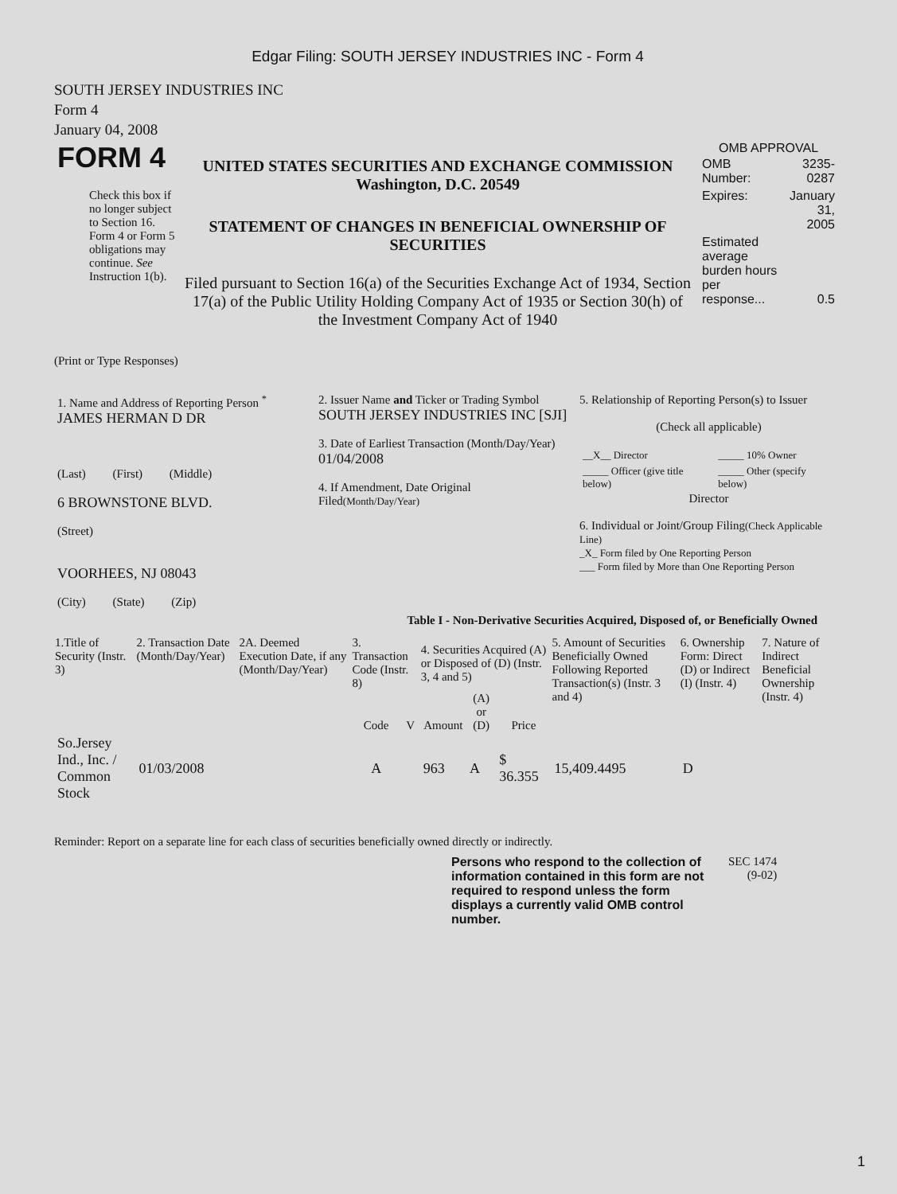Edgar Filing: SOUTH JERSEY INDUSTRIES INC - Form 4
SOUTH JERSEY INDUSTRIES INC
Form 4
January 04, 2008
| FORM 4 Check this box if no longer subject to Section 16. Form 4 or Form 5 obligations may continue. See Instruction 1(b). | UNITED STATES SECURITIES AND EXCHANGE COMMISSION Washington, D.C. 20549 STATEMENT OF CHANGES IN BENEFICIAL OWNERSHIP OF SECURITIES Filed pursuant to Section 16(a) of the Securities Exchange Act of 1934, Section 17(a) of the Public Utility Holding Company Act of 1935 or Section 30(h) of the Investment Company Act of 1940 | OMB APPROVAL / OMB Number: / 3235-0287 / / Expires: / January 31, 2005 / / Estimated average burden hours per response... / 0.5 / |
(Print or Type Responses)
| 1. Name and Address of Reporting Person <sup>*</sup> JAMES HERMAN D DR (Last) (First) (Middle) 6 BROWNSTONE BLVD. (Street) VOORHEES, NJ 08043 (City) (State) (Zip) | 2. Issuer Name and Ticker or Trading Symbol SOUTH JERSEY INDUSTRIES INC [SJI] 3. Date of Earliest Transaction (Month/Day/Year) 01/04/2008 4. If Amendment, Date Original Filed (Month/Day/Year) | 5. Relationship of Reporting Person(s) to Issuer (Check all applicable) / __X__ Director / _____ 10% Owner / / _____ Officer (give title below) / _____ Other (specify below) / Director 6. Individual or Joint/Group Filing (Check Applicable Line) _X_ Form filed by One Reporting Person ___ Form filed by More than One Reporting Person |
Table I - Non-Derivative Securities Acquired, Disposed of, or Beneficially Owned
| 1.Title of Security (Instr. 3) | 2. Transaction Date (Month/Day/Year) | 2A. Deemed Execution Date, if any (Month/Day/Year) | 3. Transaction Code (Instr. 8) | | 4. Securities Acquired (A) or Disposed of (D) (Instr. 3, 4 and 5) | | | 5. Amount of Securities Beneficially Owned Following Reported Transaction(s) (Instr. 3 and 4) | 6. Ownership Form: Direct (D) or Indirect (I) (Instr. 4) | 7. Nature of Indirect Beneficial Ownership (Instr. 4) |
| --- | --- | --- | --- | --- | --- | --- | --- | --- | --- | --- |
| | | | Code | V | Amount | (A) or (D) | Price | | | |
| So.Jersey Ind., Inc. / Common Stock | 01/03/2008 | | A | | 963 | A | $ 36.355 | 15,409.4495 | D | |
Reminder: Report on a separate line for each class of securities beneficially owned directly or indirectly.
| Persons who respond to the collection of information contained in this form are not required to respond unless the form displays a currently valid OMB control number. | SEC 1474 (9-02) |
1